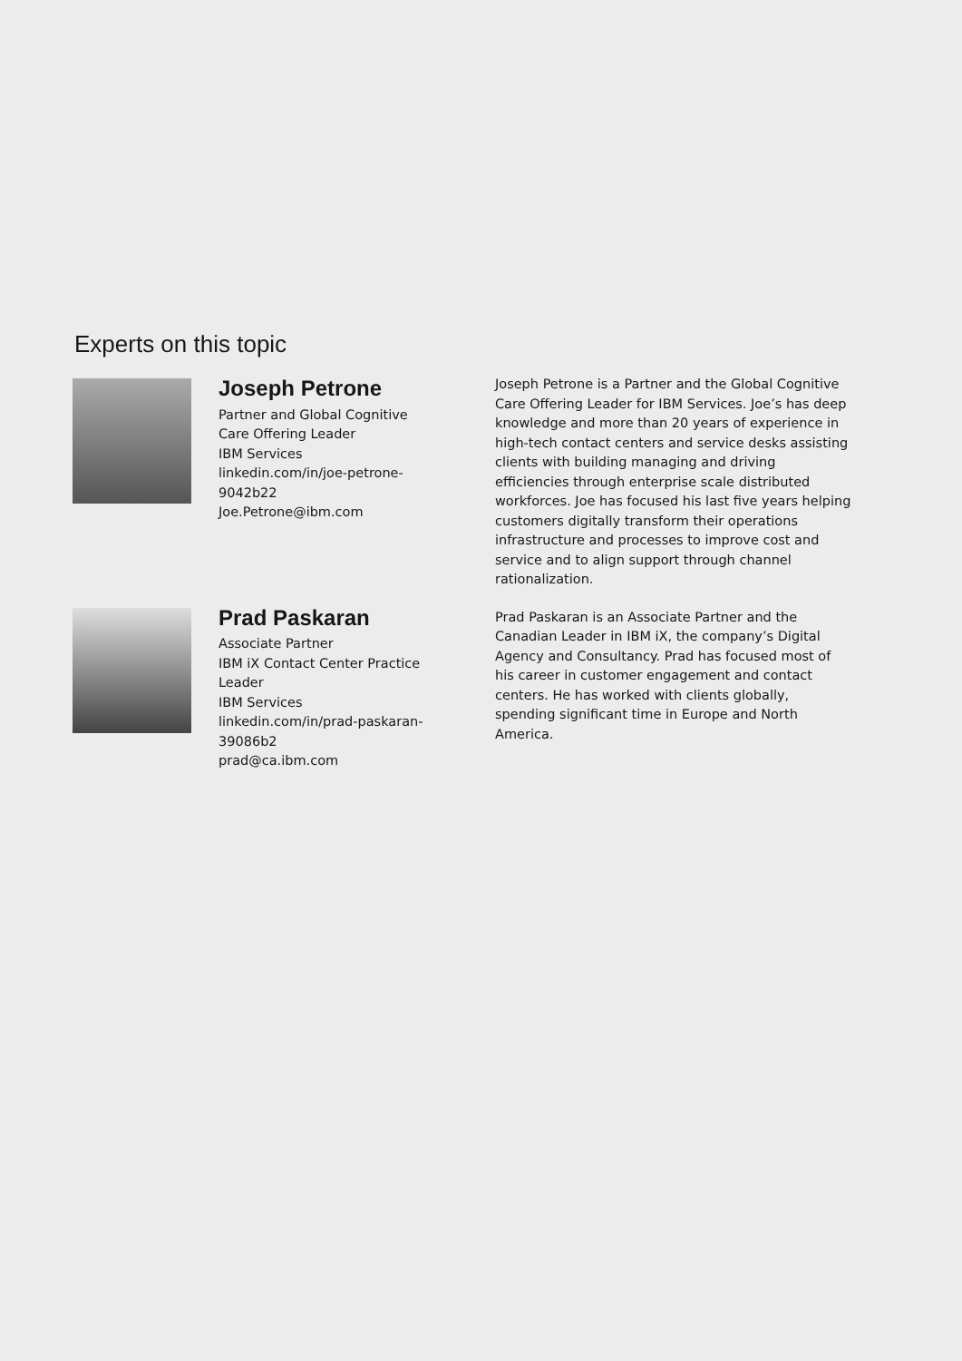Experts on this topic
Joseph Petrone
Partner and Global Cognitive Care Offering Leader
IBM Services
linkedin.com/in/joe-petrone-9042b22
Joe.Petrone@ibm.com
Joseph Petrone is a Partner and the Global Cognitive Care Offering Leader for IBM Services. Joe’s has deep knowledge and more than 20 years of experience in high-tech contact centers and service desks assisting clients with building managing and driving efficiencies through enterprise scale distributed workforces. Joe has focused his last five years helping customers digitally transform their operations infrastructure and processes to improve cost and service and to align support through channel rationalization.
Prad Paskaran
Associate Partner
IBM iX Contact Center Practice Leader
IBM Services
linkedin.com/in/prad-paskaran-39086b2
prad@ca.ibm.com
Prad Paskaran is an Associate Partner and the Canadian Leader in IBM iX, the company’s Digital Agency and Consultancy. Prad has focused most of his career in customer engagement and contact centers. He has worked with clients globally, spending significant time in Europe and North America.